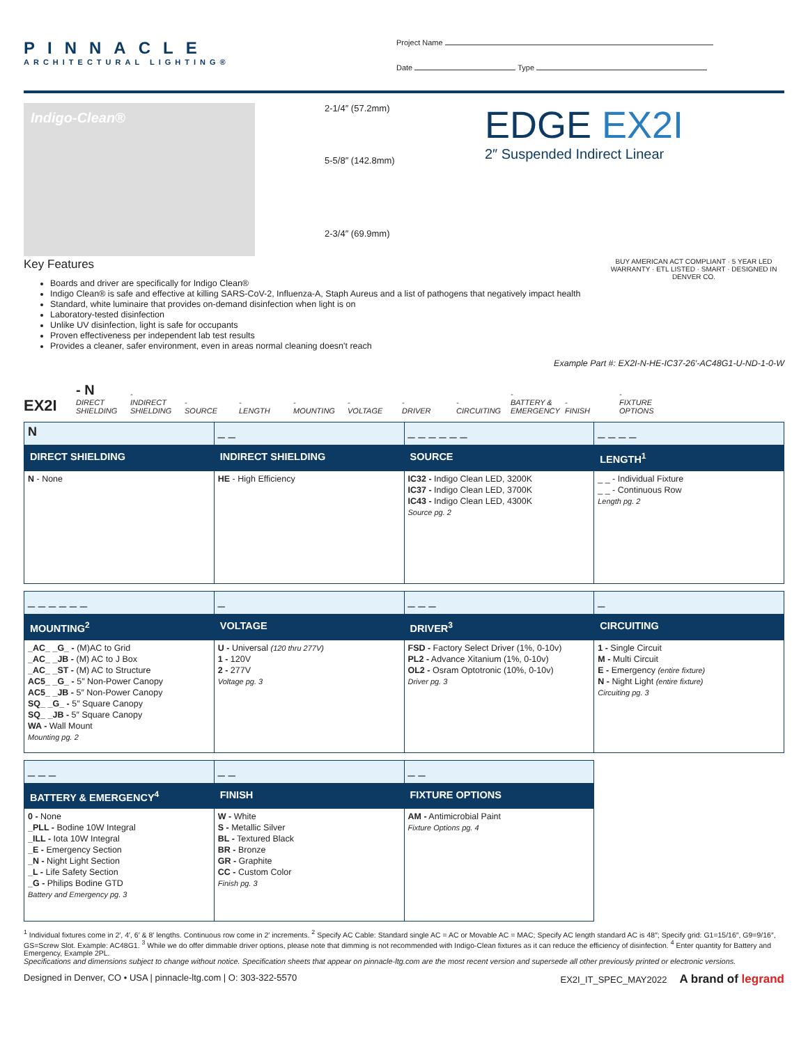PINNACLE
ARCHITECTURAL LIGHTING®
Project Name
Date Type
Indigo-Clean®
2-1/4″ (57.2mm)
5-5/8″ (142.8mm)
2-3/4″ (69.9mm)
EDGE EX2I
2″ Suspended Indirect Linear
Key Features
Boards and driver are specifically for Indigo Clean®
Indigo Clean® is safe and effective at killing SARS-CoV-2, Influenza-A, Staph Aureus and a list of pathogens that negatively impact health
Standard, white luminaire that provides on-demand disinfection when light is on
Laboratory-tested disinfection
Unlike UV disinfection, light is safe for occupants
Proven effectiveness per independent lab test results
Provides a cleaner, safer environment, even in areas normal cleaning doesn't reach
BUY AMERICAN ACT COMPLIANT · 5 YEAR LED WARRANTY · ETL LISTED · SMART · DESIGNED IN DENVER CO.
Example Part #: EX2I-N-HE-IC37-26′-AC48G1-U-ND-1-0-W
EX2I
- N
DIRECT SHIELDING
-
INDIRECT SHIELDING
-
SOURCE
-
LENGTH
-
MOUNTING
-
VOLTAGE
-
DRIVER
-
CIRCUITING
-
BATTERY & EMERGENCY
-
FINISH
-
FIXTURE OPTIONS
| N | _ _ | _ _ _ _ _ _ | _ _ _ _ |
| DIRECT SHIELDING | INDIRECT SHIELDING | SOURCE | LENGTH<sup>1</sup> |
| N - None | HE - High Efficiency | IC32 - Indigo Clean LED, 3200K IC37 - Indigo Clean LED, 3700K IC43 - Indigo Clean LED, 4300K Source pg. 2 | _ _ - Individual Fixture _ _ - Continuous Row Length pg. 2 |
| _ _ _ _ _ _ | _ | _ _ _ | _ |
| MOUNTING<sup>2</sup> | VOLTAGE | DRIVER<sup>3</sup> | CIRCUITING |
| _AC_ _G_ - (M)AC to Grid _AC_ _JB - (M) AC to J Box _AC_ _ST - (M) AC to Structure AC5_ _G_ - 5″ Non-Power Canopy AC5_ _JB - 5″ Non-Power Canopy SQ_ _G_ - 5″ Square Canopy SQ_ _JB - 5″ Square Canopy WA - Wall Mount Mounting pg. 2 | U - Universal (120 thru 277V) 1 - 120V 2 - 277V Voltage pg. 3 | FSD - Factory Select Driver (1%, 0-10v) PL2 - Advance Xitanium (1%, 0-10v) OL2 - Osram Optotronic (10%, 0-10v) Driver pg. 3 | 1 - Single Circuit M - Multi Circuit E - Emergency (entire fixture) N - Night Light (entire fixture) Circuiting pg. 3 |
| _ _ _ | _ _ | _ _ | |
| BATTERY & EMERGENCY<sup>4</sup> | FINISH | FIXTURE OPTIONS | |
| 0 - None _PLL - Bodine 10W Integral _ILL - Iota 10W Integral _E - Emergency Section _N - Night Light Section _L - Life Safety Section _G - Philips Bodine GTD Battery and Emergency pg. 3 | W - White S - Metallic Silver BL - Textured Black BR - Bronze GR - Graphite CC - Custom Color Finish pg. 3 | AM - Antimicrobial Paint Fixture Options pg. 4 | |
<sup>1</sup> Individual fixtures come in 2′, 4′, 6′ & 8′ lengths. Continuous row come in 2′ increments. <sup>2</sup> Specify AC Cable: Standard single AC = AC or Movable AC = MAC; Specify AC length standard AC is 48″; Specify grid: G1=15/16″, G9=9/16″, GS=Screw Slot. Example: AC48G1. <sup>3</sup> While we do offer dimmable driver options, please note that dimming is not recommended with Indigo-Clean fixtures as it can reduce the efficiency of disinfection. <sup>4</sup> Enter quantity for Battery and Emergency, Example 2PL.
Specifications and dimensions subject to change without notice. Specification sheets that appear on pinnacle-ltg.com are the most recent version and supersede all other previously printed or electronic versions.
Designed in Denver, CO • USA | pinnacle-ltg.com | O: 303-322-5570 EX2I_IT_SPEC_MAY2022 A brand of legrand